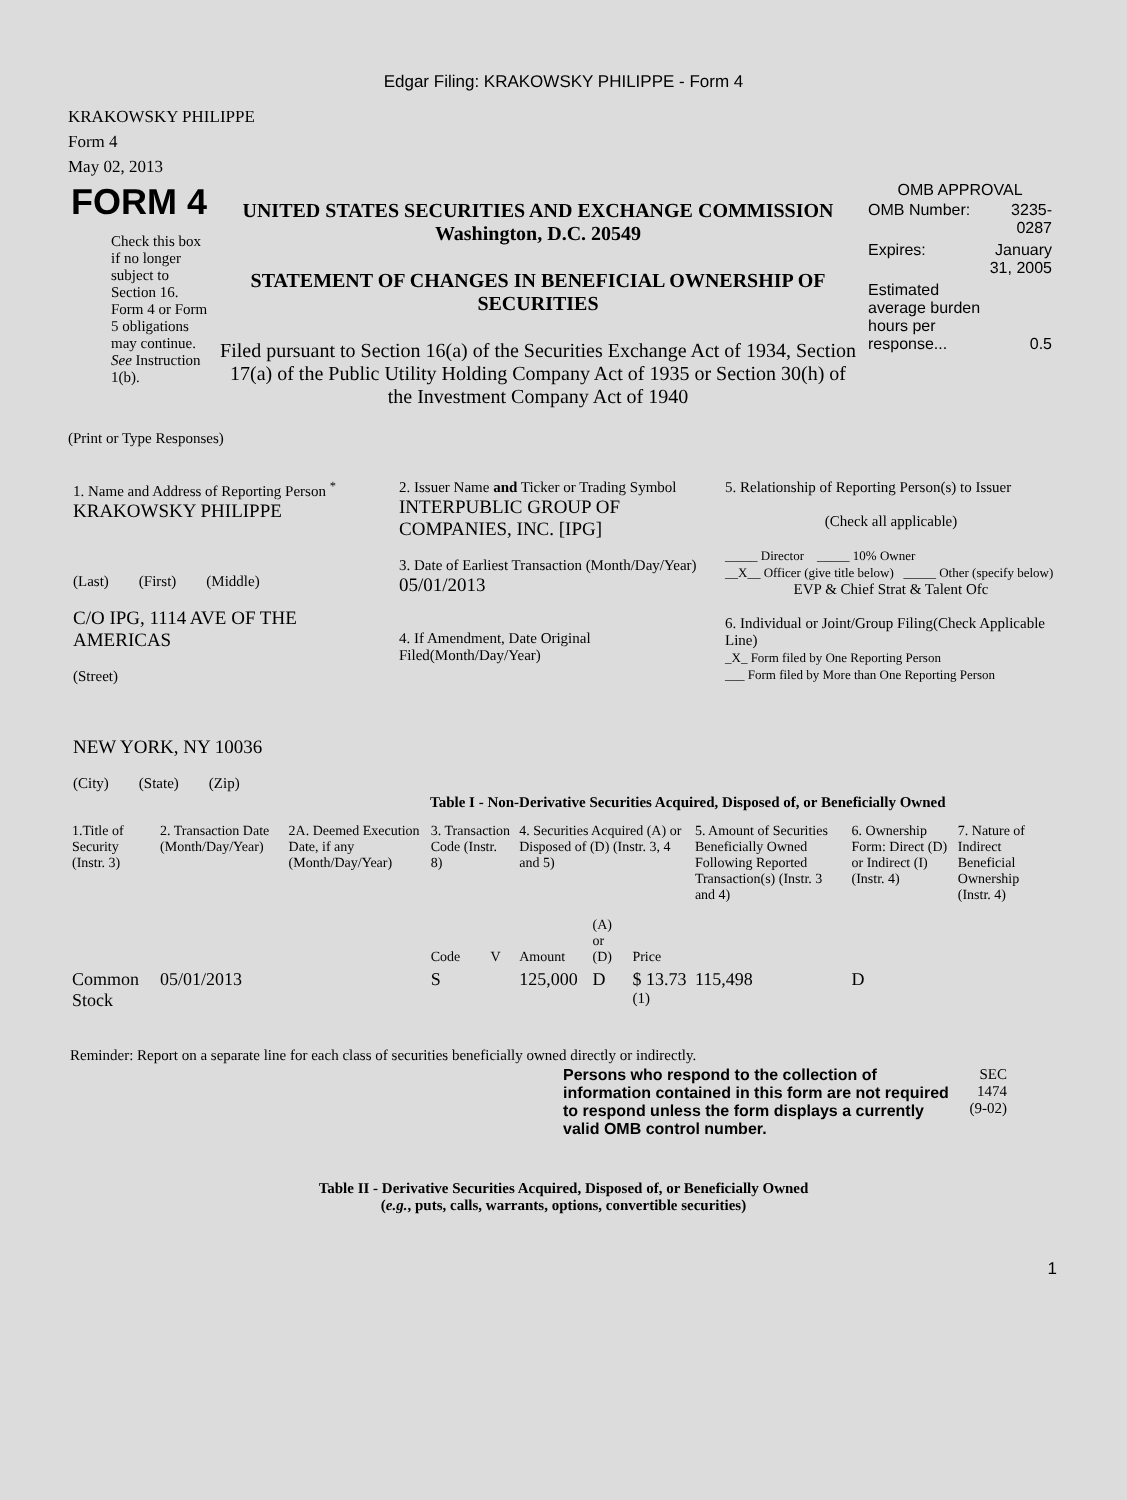Edgar Filing: KRAKOWSKY PHILIPPE - Form 4
KRAKOWSKY PHILIPPE
Form 4
May 02, 2013
| FORM 4 Check this box if no longer subject to Section 16. Form 4 or Form 5 obligations may continue. See Instruction 1(b). | UNITED STATES SECURITIES AND EXCHANGE COMMISSION Washington, D.C. 20549 STATEMENT OF CHANGES IN BENEFICIAL OWNERSHIP OF SECURITIES Filed pursuant to Section 16(a) of the Securities Exchange Act of 1934, Section 17(a) of the Public Utility Holding Company Act of 1935 or Section 30(h) of the Investment Company Act of 1940 | OMB APPROVAL / OMB Number: / 3235-0287 / / Expires: / January 31, 2005 / / Estimated average burden hours per response... / 0.5 / |
(Print or Type Responses)
| 1. Name and Address of Reporting Person <sup>*</sup> KRAKOWSKY PHILIPPE (Last) (First) (Middle) C/O IPG, 1114 AVE OF THE AMERICAS (Street) NEW YORK, NY 10036 (City) (State) (Zip) | 2. Issuer Name and Ticker or Trading Symbol INTERPUBLIC GROUP OF COMPANIES, INC. [IPG] 3. Date of Earliest Transaction (Month/Day/Year) 05/01/2013 4. If Amendment, Date Original Filed(Month/Day/Year) | 5. Relationship of Reporting Person(s) to Issuer (Check all applicable) _____ Director _____ 10% Owner __X__ Officer (give title below) _____ Other (specify below) EVP & Chief Strat & Talent Ofc 6. Individual or Joint/Group Filing(Check Applicable Line) _X_ Form filed by One Reporting Person ___ Form filed by More than One Reporting Person |
Table I - Non-Derivative Securities Acquired, Disposed of, or Beneficially Owned
| 1.Title of Security (Instr. 3) | 2. Transaction Date (Month/Day/Year) | 2A. Deemed Execution Date, if any (Month/Day/Year) | 3. Transaction Code (Instr. 8) | | 4. Securities Acquired (A) or Disposed of (D) (Instr. 3, 4 and 5) | | | 5. Amount of Securities Beneficially Owned Following Reported Transaction(s) (Instr. 3 and 4) | 6. Ownership Form: Direct (D) or Indirect (I) (Instr. 4) | 7. Nature of Indirect Beneficial Ownership (Instr. 4) |
| --- | --- | --- | --- | --- | --- | --- | --- | --- | --- | --- |
| | | | Code | V | Amount | (A) or (D) | Price | | | |
| Common Stock | 05/01/2013 | | S | | 125,000 | D | $ 13.73 <sup>(1)</sup> | 115,498 | D | |
Reminder: Report on a separate line for each class of securities beneficially owned directly or indirectly.
| Persons who respond to the collection of information contained in this form are not required to respond unless the form displays a currently valid OMB control number. | SEC 1474 (9-02) |
Table II - Derivative Securities Acquired, Disposed of, or Beneficially Owned
(e.g., puts, calls, warrants, options, convertible securities)
1